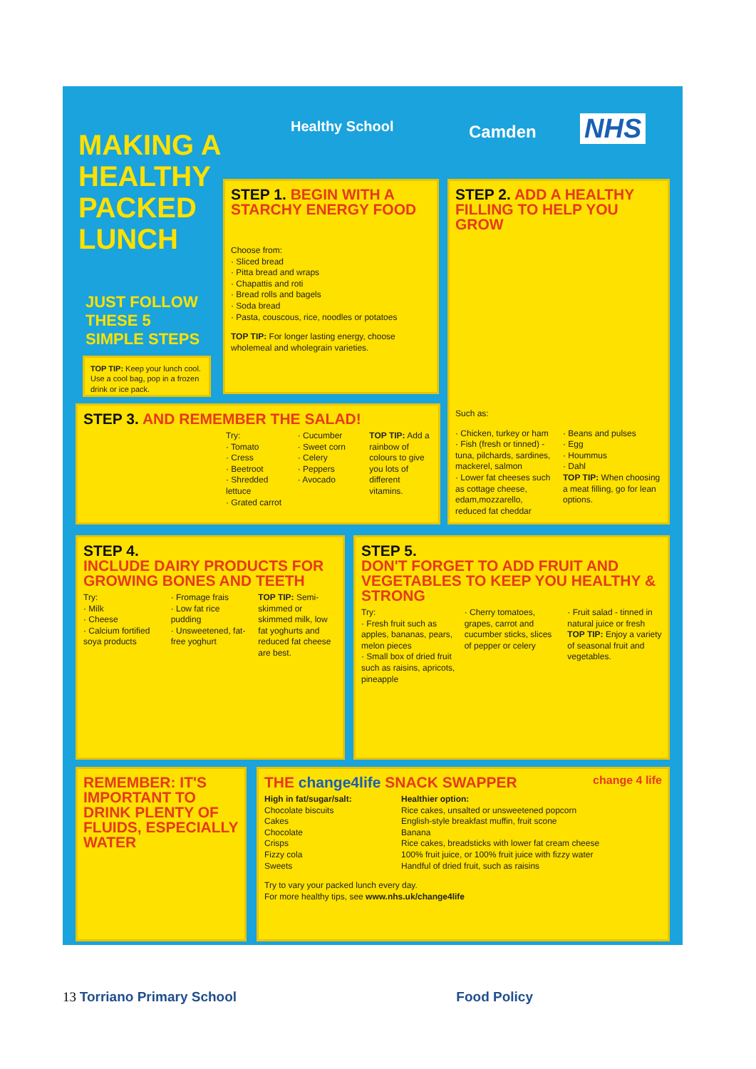MAKING A
HEALTHY
PACKED
LUNCH
Healthy School Camden NHS
JUST FOLLOW
THESE 5
SIMPLE STEPS
TOP TIP: Keep your lunch cool. Use a cool bag, pop in a frozen drink or ice pack.
STEP 1. BEGIN WITH A STARCHY ENERGY FOOD
Choose from:
· Sliced bread
· Pitta bread and wraps
· Chapattis and roti
· Bread rolls and bagels
· Soda bread
· Pasta, couscous, rice, noodles or potatoes
TOP TIP: For longer lasting energy, choose wholemeal and wholegrain varieties.
STEP 2. ADD A HEALTHY FILLING TO HELP YOU GROW
Such as:
· Chicken, turkey or ham
· Fish (fresh or tinned) - tuna, pilchards, sardines, mackerel, salmon
· Lower fat cheeses such as cottage cheese, edam,mozzarello, reduced fat cheddar
· Beans and pulses
· Egg
· Hoummus
· Dahl
TOP TIP: When choosing a meat filling, go for lean options.
STEP 3. AND REMEMBER THE SALAD!
Try:
· Tomato
· Cress
· Beetroot
· Shredded lettuce
· Grated carrot
· Cucumber
· Sweet corn
· Celery
· Peppers
· Avocado
TOP TIP: Add a rainbow of colours to give you lots of different vitamins.
STEP 4.
INCLUDE DAIRY PRODUCTS FOR GROWING BONES AND TEETH
Try:
· Milk
· Cheese
· Calcium fortified soya products
· Fromage frais
· Low fat rice pudding
· Unsweetened, fat-free yoghurt
TOP TIP: Semi-skimmed or skimmed milk, low fat yoghurts and reduced fat cheese are best.
STEP 5.
DON'T FORGET TO ADD FRUIT AND VEGETABLES TO KEEP YOU HEALTHY & STRONG
Try:
· Fresh fruit such as apples, bananas, pears, melon pieces
· Small box of dried fruit such as raisins, apricots, pineapple
· Cherry tomatoes, grapes, carrot and cucumber sticks, slices of pepper or celery
· Fruit salad - tinned in natural juice or fresh
TOP TIP: Enjoy a variety of seasonal fruit and vegetables.
REMEMBER: IT'S IMPORTANT TO DRINK PLENTY OF FLUIDS, ESPECIALLY WATER
THE change4life SNACK SWAPPER change 4 life
High in fat/sugar/salt:
Chocolate biscuits
Cakes
Chocolate
Crisps
Fizzy cola
Sweets
Healthier option:
Rice cakes, unsalted or unsweetened popcorn
English-style breakfast muffin, fruit scone
Banana
Rice cakes, breadsticks with lower fat cream cheese
100% fruit juice, or 100% fruit juice with fizzy water
Handful of dried fruit, such as raisins
Try to vary your packed lunch every day.
For more healthy tips, see www.nhs.uk/change4life
13 Torriano Primary School Food Policy